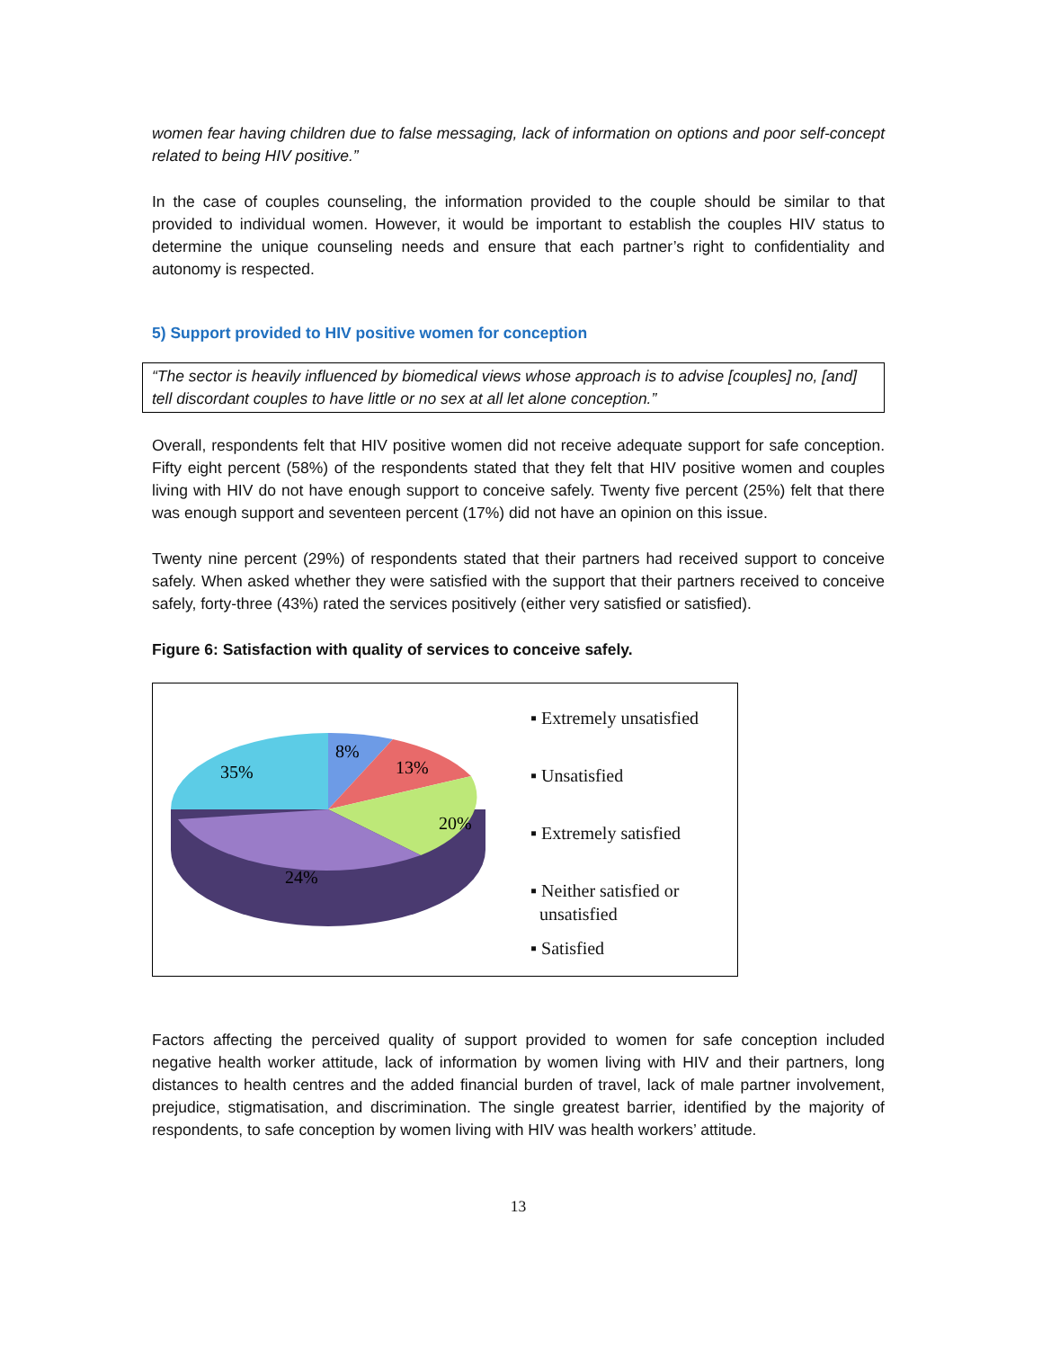women fear having children due to false messaging, lack of information on options and poor self-concept related to being HIV positive.”
In the case of couples counseling, the information provided to the couple should be similar to that provided to individual women. However, it would be important to establish the couples HIV status to determine the unique counseling needs and ensure that each partner’s right to confidentiality and autonomy is respected.
5) Support provided to HIV positive women for conception
“The sector is heavily influenced by biomedical views whose approach is to advise [couples] no, [and] tell discordant couples to have little or no sex at all let alone conception.”
Overall, respondents felt that HIV positive women did not receive adequate support for safe conception. Fifty eight percent (58%) of the respondents stated that they felt that HIV positive women and couples living with HIV do not have enough support to conceive safely. Twenty five percent (25%) felt that there was enough support and seventeen percent (17%) did not have an opinion on this issue.
Twenty nine percent (29%) of respondents stated that their partners had received support to conceive safely. When asked whether they were satisfied with the support that their partners received to conceive safely, forty-three (43%) rated the services positively (either very satisfied or satisfied).
Figure 6: Satisfaction with quality of services to conceive safely.
8%
13%
35%
20%
24%
▪ Extremely unsatisfied
▪ Unsatisfied
▪ Extremely satisfied
▪ Neither satisfied or
unsatisfied
▪ Satisfied
Factors affecting the perceived quality of support provided to women for safe conception included negative health worker attitude, lack of information by women living with HIV and their partners, long distances to health centres and the added financial burden of travel, lack of male partner involvement, prejudice, stigmatisation, and discrimination. The single greatest barrier, identified by the majority of respondents, to safe conception by women living with HIV was health workers’ attitude.
13